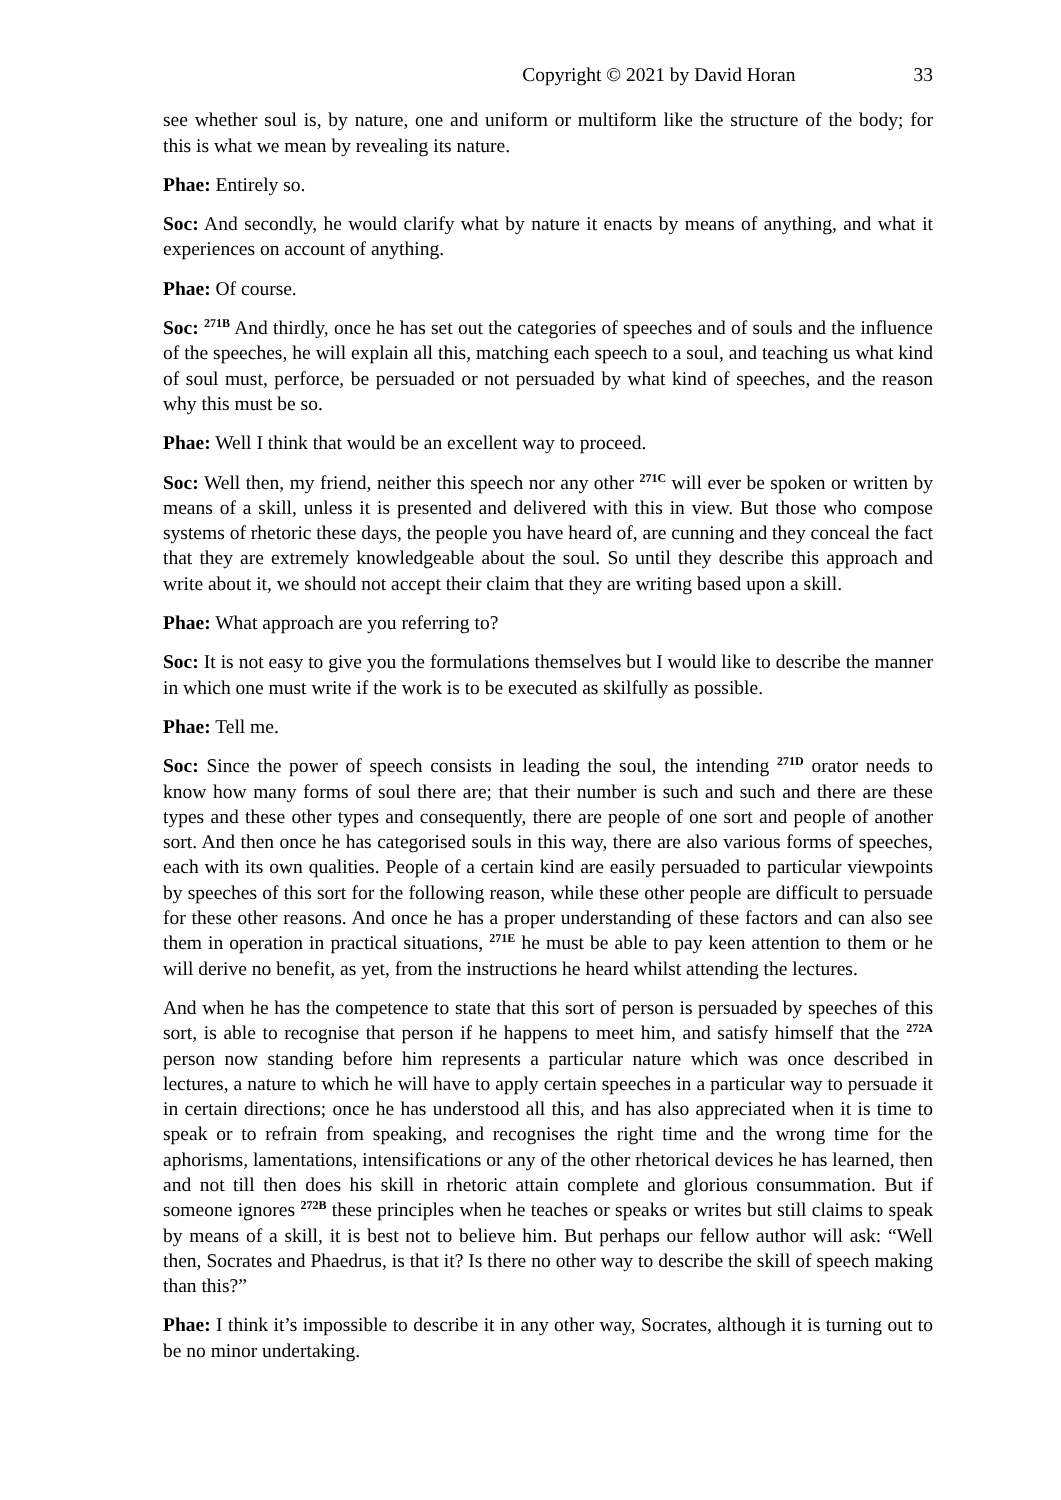Copyright © 2021 by David Horan 33
see whether soul is, by nature, one and uniform or multiform like the structure of the body; for this is what we mean by revealing its nature.
Phae: Entirely so.
Soc: And secondly, he would clarify what by nature it enacts by means of anything, and what it experiences on account of anything.
Phae: Of course.
Soc: <sup>271B</sup> And thirdly, once he has set out the categories of speeches and of souls and the influence of the speeches, he will explain all this, matching each speech to a soul, and teaching us what kind of soul must, perforce, be persuaded or not persuaded by what kind of speeches, and the reason why this must be so.
Phae: Well I think that would be an excellent way to proceed.
Soc: Well then, my friend, neither this speech nor any other <sup>271C</sup> will ever be spoken or written by means of a skill, unless it is presented and delivered with this in view. But those who compose systems of rhetoric these days, the people you have heard of, are cunning and they conceal the fact that they are extremely knowledgeable about the soul. So until they describe this approach and write about it, we should not accept their claim that they are writing based upon a skill.
Phae: What approach are you referring to?
Soc: It is not easy to give you the formulations themselves but I would like to describe the manner in which one must write if the work is to be executed as skilfully as possible.
Phae: Tell me.
Soc: Since the power of speech consists in leading the soul, the intending <sup>271D</sup> orator needs to know how many forms of soul there are; that their number is such and such and there are these types and these other types and consequently, there are people of one sort and people of another sort. And then once he has categorised souls in this way, there are also various forms of speeches, each with its own qualities. People of a certain kind are easily persuaded to particular viewpoints by speeches of this sort for the following reason, while these other people are difficult to persuade for these other reasons. And once he has a proper understanding of these factors and can also see them in operation in practical situations, <sup>271E</sup> he must be able to pay keen attention to them or he will derive no benefit, as yet, from the instructions he heard whilst attending the lectures.
And when he has the competence to state that this sort of person is persuaded by speeches of this sort, is able to recognise that person if he happens to meet him, and satisfy himself that the <sup>272A</sup> person now standing before him represents a particular nature which was once described in lectures, a nature to which he will have to apply certain speeches in a particular way to persuade it in certain directions; once he has understood all this, and has also appreciated when it is time to speak or to refrain from speaking, and recognises the right time and the wrong time for the aphorisms, lamentations, intensifications or any of the other rhetorical devices he has learned, then and not till then does his skill in rhetoric attain complete and glorious consummation. But if someone ignores <sup>272B</sup> these principles when he teaches or speaks or writes but still claims to speak by means of a skill, it is best not to believe him. But perhaps our fellow author will ask: “Well then, Socrates and Phaedrus, is that it? Is there no other way to describe the skill of speech making than this?”
Phae: I think it’s impossible to describe it in any other way, Socrates, although it is turning out to be no minor undertaking.